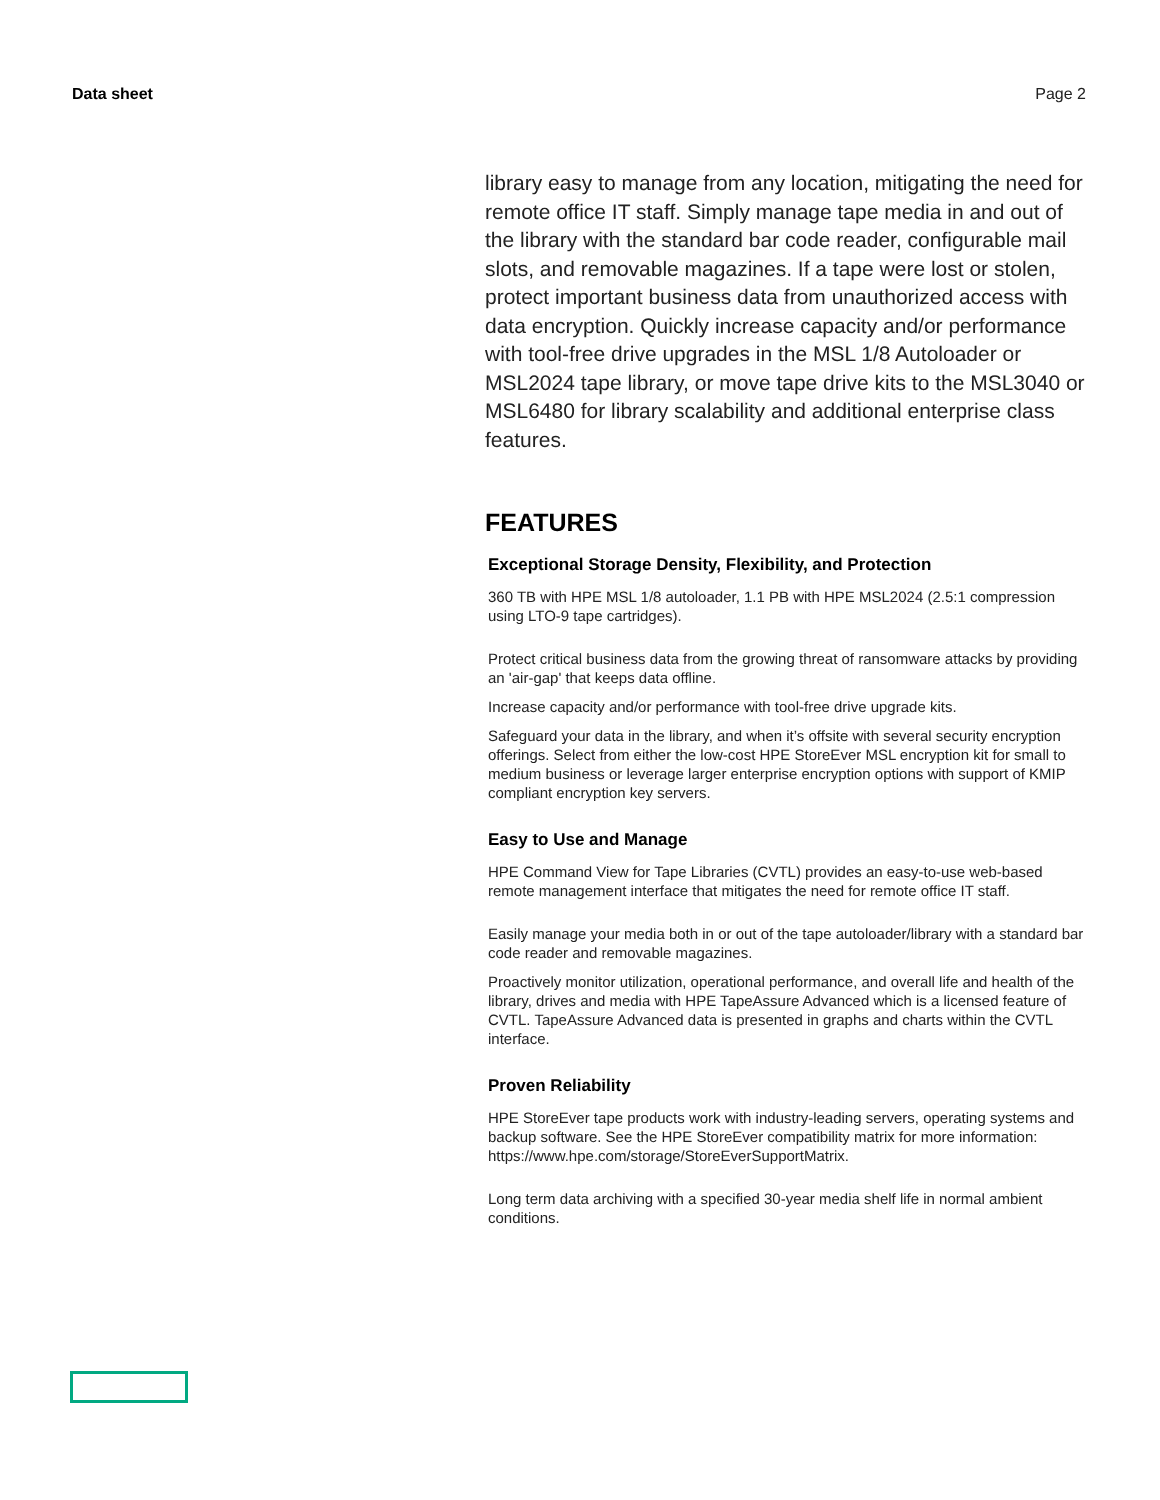Data sheet Page 2
library easy to manage from any location, mitigating the need for remote office IT staff. Simply manage tape media in and out of the library with the standard bar code reader, configurable mail slots, and removable magazines. If a tape were lost or stolen, protect important business data from unauthorized access with data encryption. Quickly increase capacity and/or performance with tool-free drive upgrades in the MSL 1/8 Autoloader or MSL2024 tape library, or move tape drive kits to the MSL3040 or MSL6480 for library scalability and additional enterprise class features.
FEATURES
Exceptional Storage Density, Flexibility, and Protection
360 TB with HPE MSL 1/8 autoloader, 1.1 PB with HPE MSL2024 (2.5:1 compression using LTO-9 tape cartridges).
Protect critical business data from the growing threat of ransomware attacks by providing an 'air-gap' that keeps data offline.
Increase capacity and/or performance with tool-free drive upgrade kits.
Safeguard your data in the library, and when it’s offsite with several security encryption offerings. Select from either the low-cost HPE StoreEver MSL encryption kit for small to medium business or leverage larger enterprise encryption options with support of KMIP compliant encryption key servers.
Easy to Use and Manage
HPE Command View for Tape Libraries (CVTL) provides an easy-to-use web-based remote management interface that mitigates the need for remote office IT staff.
Easily manage your media both in or out of the tape autoloader/library with a standard bar code reader and removable magazines.
Proactively monitor utilization, operational performance, and overall life and health of the library, drives and media with HPE TapeAssure Advanced which is a licensed feature of CVTL. TapeAssure Advanced data is presented in graphs and charts within the CVTL interface.
Proven Reliability
HPE StoreEver tape products work with industry-leading servers, operating systems and backup software. See the HPE StoreEver compatibility matrix for more information: https://www.hpe.com/storage/StoreEverSupportMatrix.
Long term data archiving with a specified 30-year media shelf life in normal ambient conditions.